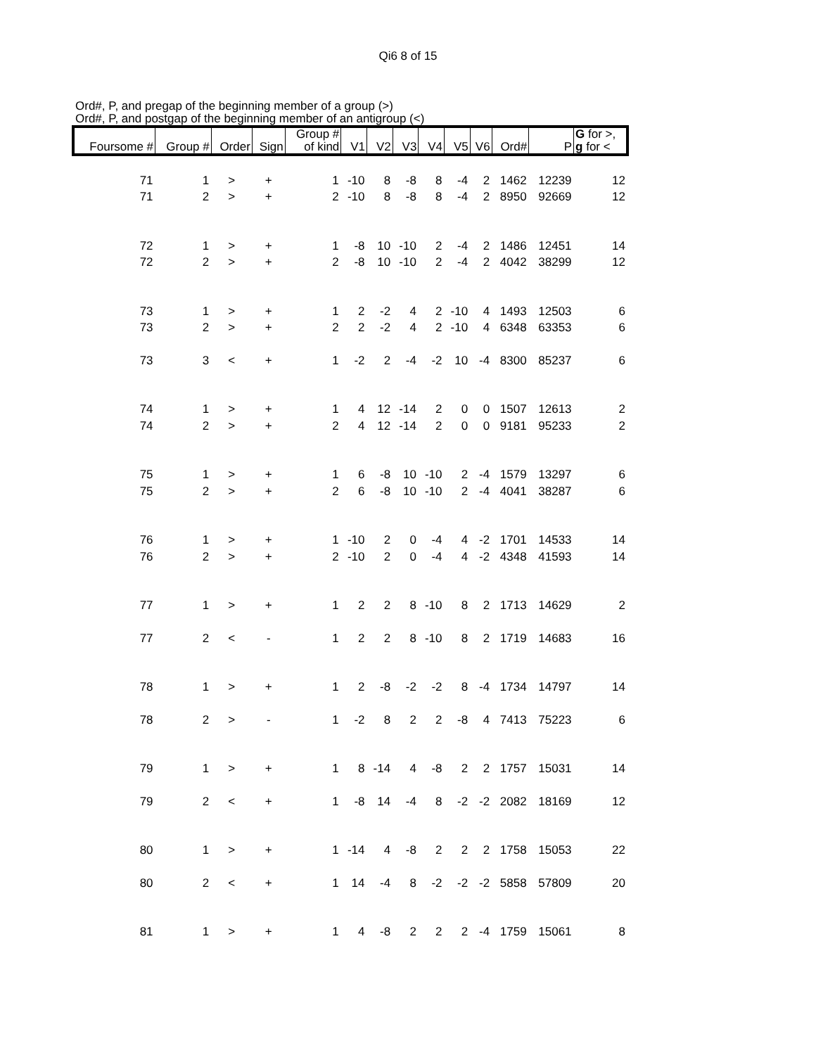Qi6 8 of 15
Ord#, P, and pregap of the beginning member of a group (>)
Ord#, P, and postgap of the beginning member of an antigroup (<)
| Foursome # | Group # | Order | Sign | Group # of kind | V1 | V2 | V3 | V4 | V5 | V6 | Ord# | P | G for >, g for < |
| --- | --- | --- | --- | --- | --- | --- | --- | --- | --- | --- | --- | --- | --- |
| 71 | 1 | > | + | 1 | -10 | 8 | -8 | 8 | -4 | 2 | 1462 | 12239 | 12 |
| 71 | 2 | > | + | 2 | -10 | 8 | -8 | 8 | -4 | 2 | 8950 | 92669 | 12 |
| 72 | 1 | > | + | 1 | -8 | 10 | -10 | 2 | -4 | 2 | 1486 | 12451 | 14 |
| 72 | 2 | > | + | 2 | -8 | 10 | -10 | 2 | -4 | 2 | 4042 | 38299 | 12 |
| 73 | 1 | > | + | 1 | 2 | -2 | 4 | 2 | -10 | 4 | 1493 | 12503 | 6 |
| 73 | 2 | > | + | 2 | 2 | -2 | 4 | 2 | -10 | 4 | 6348 | 63353 | 6 |
| 73 | 3 | < | + | 1 | -2 | 2 | -4 | -2 | 10 | -4 | 8300 | 85237 | 6 |
| 74 | 1 | > | + | 1 | 4 | 12 | -14 | 2 | 0 | 0 | 1507 | 12613 | 2 |
| 74 | 2 | > | + | 2 | 4 | 12 | -14 | 2 | 0 | 0 | 9181 | 95233 | 2 |
| 75 | 1 | > | + | 1 | 6 | -8 | 10 | -10 | 2 | -4 | 1579 | 13297 | 6 |
| 75 | 2 | > | + | 2 | 6 | -8 | 10 | -10 | 2 | -4 | 4041 | 38287 | 6 |
| 76 | 1 | > | + | 1 | -10 | 2 | 0 | -4 | 4 | -2 | 1701 | 14533 | 14 |
| 76 | 2 | > | + | 2 | -10 | 2 | 0 | -4 | 4 | -2 | 4348 | 41593 | 14 |
| 77 | 1 | > | + | 1 | 2 | 2 | 8 | -10 | 8 | 2 | 1713 | 14629 | 2 |
| 77 | 2 | < | - | 1 | 2 | 2 | 8 | -10 | 8 | 2 | 1719 | 14683 | 16 |
| 78 | 1 | > | + | 1 | 2 | -8 | -2 | -2 | 8 | -4 | 1734 | 14797 | 14 |
| 78 | 2 | > | - | 1 | -2 | 8 | 2 | 2 | -8 | 4 | 7413 | 75223 | 6 |
| 79 | 1 | > | + | 1 | 8 | -14 | 4 | -8 | 2 | 2 | 1757 | 15031 | 14 |
| 79 | 2 | < | + | 1 | -8 | 14 | -4 | 8 | -2 | -2 | 2082 | 18169 | 12 |
| 80 | 1 | > | + | 1 | -14 | 4 | -8 | 2 | 2 | 2 | 1758 | 15053 | 22 |
| 80 | 2 | < | + | 1 | 14 | -4 | 8 | -2 | -2 | -2 | 5858 | 57809 | 20 |
| 81 | 1 | > | + | 1 | 4 | -8 | 2 | 2 | 2 | -4 | 1759 | 15061 | 8 |